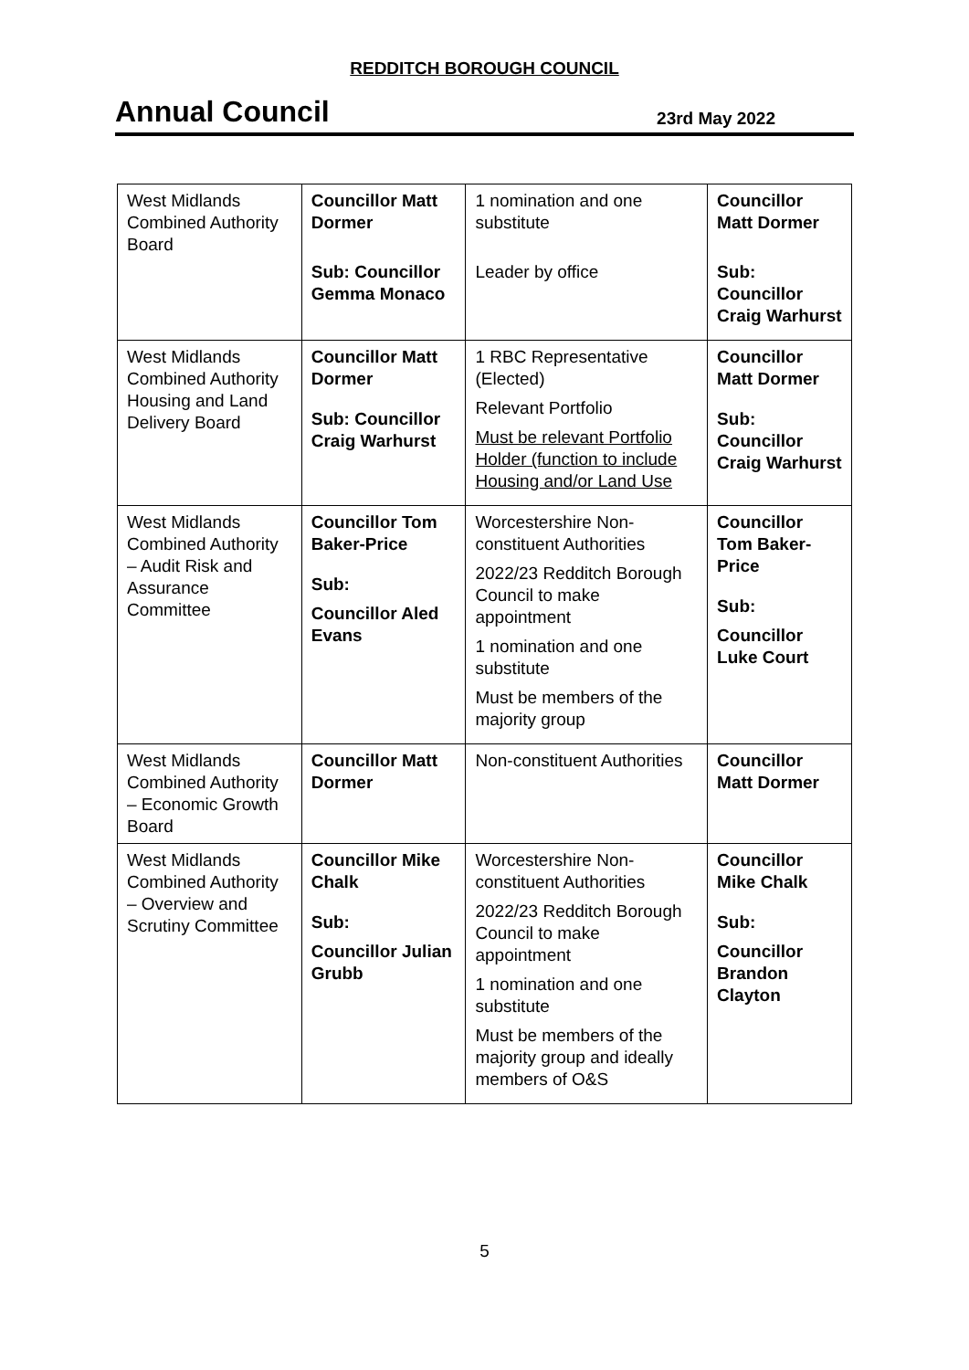REDDITCH BOROUGH COUNCIL
Annual Council
23rd May 2022
| West Midlands Combined Authority Board | Councillor Matt Dormer Sub: Councillor Gemma Monaco | 1 nomination and one substitute Leader by office | Councillor Matt Dormer Sub: Councillor Craig Warhurst |
| West Midlands Combined Authority Housing and Land Delivery Board | Councillor Matt Dormer Sub: Councillor Craig Warhurst | 1 RBC Representative (Elected) Relevant Portfolio Must be relevant Portfolio Holder (function to include Housing and/or Land Use | Councillor Matt Dormer Sub: Councillor Craig Warhurst |
| West Midlands Combined Authority – Audit Risk and Assurance Committee | Councillor Tom Baker-Price Sub: Councillor Aled Evans | Worcestershire Non-constituent Authorities 2022/23 Redditch Borough Council to make appointment 1 nomination and one substitute Must be members of the majority group | Councillor Tom Baker-Price Sub: Councillor Luke Court |
| West Midlands Combined Authority – Economic Growth Board | Councillor Matt Dormer | Non-constituent Authorities | Councillor Matt Dormer |
| West Midlands Combined Authority – Overview and Scrutiny Committee | Councillor Mike Chalk Sub: Councillor Julian Grubb | Worcestershire Non-constituent Authorities 2022/23 Redditch Borough Council to make appointment 1 nomination and one substitute Must be members of the majority group and ideally members of O&S | Councillor Mike Chalk Sub: Councillor Brandon Clayton |
5